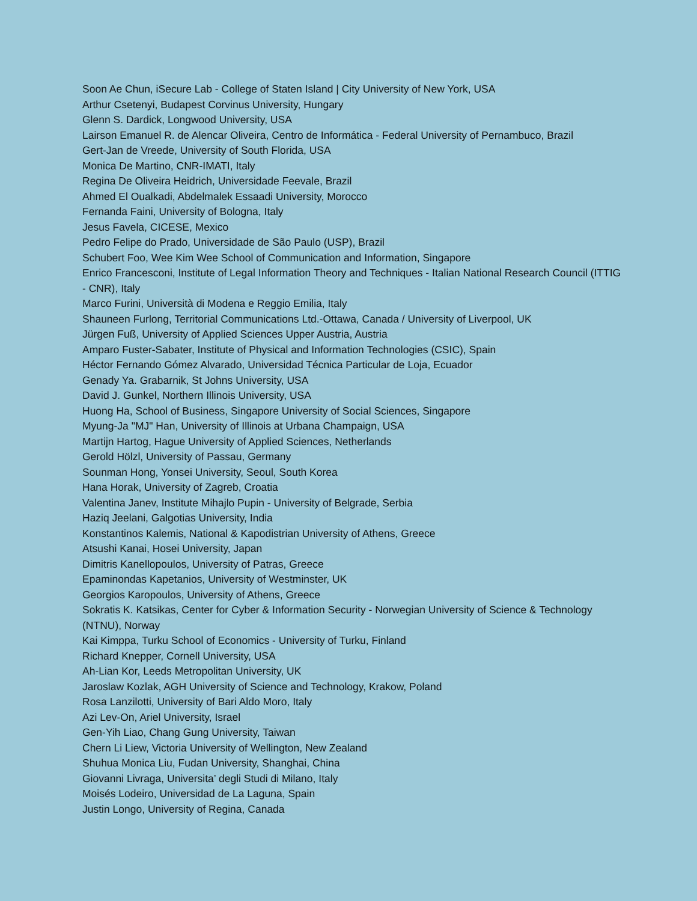Soon Ae Chun, iSecure Lab - College of Staten Island | City University of New York, USA
Arthur Csetenyi, Budapest Corvinus University, Hungary
Glenn S. Dardick, Longwood University, USA
Lairson Emanuel R. de Alencar Oliveira, Centro de Informática - Federal University of Pernambuco, Brazil
Gert-Jan de Vreede, University of South Florida, USA
Monica De Martino, CNR-IMATI, Italy
Regina De Oliveira Heidrich, Universidade Feevale, Brazil
Ahmed El Oualkadi, Abdelmalek Essaadi University, Morocco
Fernanda Faini, University of Bologna, Italy
Jesus Favela, CICESE, Mexico
Pedro Felipe do Prado, Universidade de São Paulo (USP), Brazil
Schubert Foo, Wee Kim Wee School of Communication and Information, Singapore
Enrico Francesconi, Institute of Legal Information Theory and Techniques - Italian National Research Council (ITTIG - CNR), Italy
Marco Furini, Università di Modena e Reggio Emilia, Italy
Shauneen Furlong, Territorial Communications Ltd.-Ottawa, Canada / University of Liverpool, UK
Jürgen Fuß, University of Applied Sciences Upper Austria, Austria
Amparo Fuster-Sabater, Institute of Physical and Information Technologies (CSIC), Spain
Héctor Fernando Gómez Alvarado, Universidad Técnica Particular de Loja, Ecuador
Genady Ya. Grabarnik, St Johns University, USA
David J. Gunkel, Northern Illinois University, USA
Huong Ha, School of Business, Singapore University of Social Sciences, Singapore
Myung-Ja "MJ" Han, University of Illinois at Urbana Champaign, USA
Martijn Hartog, Hague University of Applied Sciences, Netherlands
Gerold Hölzl, University of Passau, Germany
Sounman Hong, Yonsei University, Seoul, South Korea
Hana Horak, University of Zagreb, Croatia
Valentina Janev, Institute Mihajlo Pupin - University of Belgrade, Serbia
Haziq Jeelani, Galgotias University, India
Konstantinos Kalemis, National & Kapodistrian University of Athens, Greece
Atsushi Kanai, Hosei University, Japan
Dimitris Kanellopoulos, University of Patras, Greece
Epaminondas Kapetanios, University of Westminster, UK
Georgios Karopoulos, University of Athens, Greece
Sokratis K. Katsikas, Center for Cyber & Information Security - Norwegian University of Science & Technology (NTNU), Norway
Kai Kimppa, Turku School of Economics - University of Turku, Finland
Richard Knepper, Cornell University, USA
Ah-Lian Kor, Leeds Metropolitan University, UK
Jaroslaw Kozlak, AGH University of Science and Technology, Krakow, Poland
Rosa Lanzilotti, University of Bari Aldo Moro, Italy
Azi Lev-On, Ariel University, Israel
Gen-Yih Liao, Chang Gung University, Taiwan
Chern Li Liew, Victoria University of Wellington, New Zealand
Shuhua Monica Liu, Fudan University, Shanghai, China
Giovanni Livraga, Universita’ degli Studi di Milano, Italy
Moisés Lodeiro, Universidad de La Laguna, Spain
Justin Longo, University of Regina, Canada